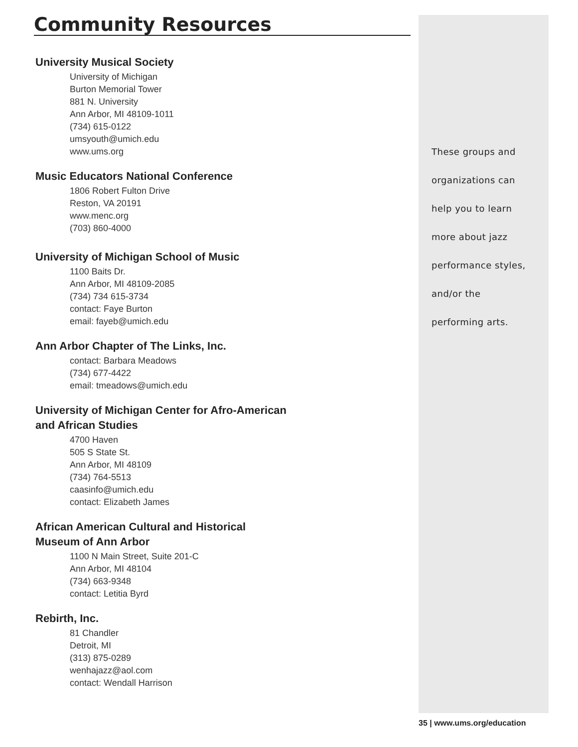Community Resources
University Musical Society
University of Michigan
Burton Memorial Tower
881 N. University
Ann Arbor, MI 48109-1011
(734) 615-0122
umsyouth@umich.edu
www.ums.org
Music Educators National Conference
1806 Robert Fulton Drive
Reston, VA 20191
www.menc.org
(703) 860-4000
University of Michigan School of Music
1100 Baits Dr.
Ann Arbor, MI 48109-2085
(734) 734 615-3734
contact: Faye Burton
email: fayeb@umich.edu
Ann Arbor Chapter of The Links, Inc.
contact: Barbara Meadows
(734) 677-4422
email: tmeadows@umich.edu
University of Michigan Center for Afro-American
and African Studies
4700 Haven
505 S State St.
Ann Arbor, MI 48109
(734) 764-5513
caasinfo@umich.edu
contact: Elizabeth James
African American Cultural and Historical
Museum of Ann Arbor
1100 N Main Street, Suite 201-C
Ann Arbor, MI 48104
(734) 663-9348
contact: Letitia Byrd
Rebirth, Inc.
81 Chandler
Detroit, MI
(313) 875-0289
wenhajazz@aol.com
contact: Wendall Harrison
These groups and
organizations can
help you to learn
more about jazz
performance styles,
and/or the
performing arts.
35 | www.ums.org/education